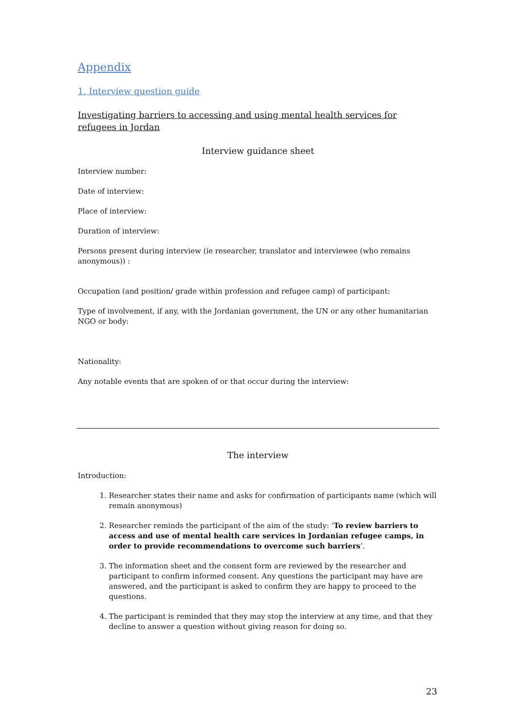Appendix
1. Interview question guide
Investigating barriers to accessing and using mental health services for refugees in Jordan
Interview guidance sheet
Interview number:
Date of interview:
Place of interview:
Duration of interview:
Persons present during interview (ie researcher, translator and interviewee (who remains anonymous)) :
Occupation (and position/ grade within profession and refugee camp) of participant:
Type of involvement, if any, with the Jordanian government, the UN or any other humanitarian NGO or body:
Nationality:
Any notable events that are spoken of or that occur during the interview:
The interview
Introduction:
1. Researcher states their name and asks for confirmation of participants name (which will remain anonymous)
2. Researcher reminds the participant of the aim of the study: ‘To review barriers to access and use of mental health care services in Jordanian refugee camps, in order to provide recommendations to overcome such barriers’.
3. The information sheet and the consent form are reviewed by the researcher and participant to confirm informed consent. Any questions the participant may have are answered, and the participant is asked to confirm they are happy to proceed to the questions.
4. The participant is reminded that they may stop the interview at any time, and that they decline to answer a question without giving reason for doing so.
23